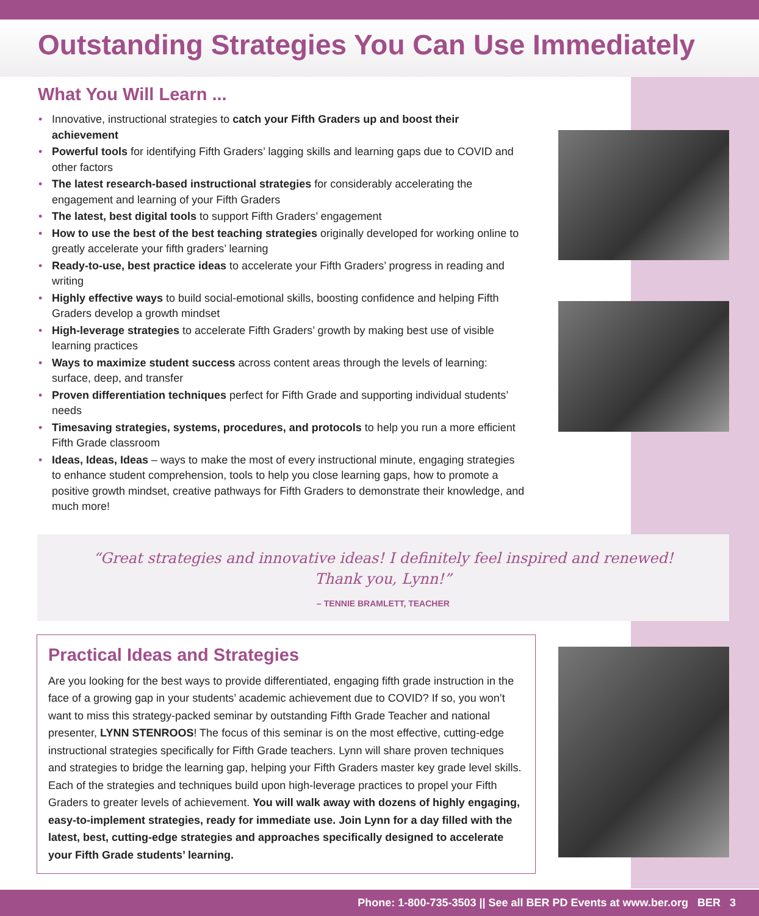Outstanding Strategies You Can Use Immediately
What You Will Learn ...
• Innovative, instructional strategies to catch your Fifth Graders up and boost their achievement
• Powerful tools for identifying Fifth Graders’ lagging skills and learning gaps due to COVID and other factors
• The latest research-based instructional strategies for considerably accelerating the engagement and learning of your Fifth Graders
• The latest, best digital tools to support Fifth Graders’ engagement
• How to use the best of the best teaching strategies originally developed for working online to greatly accelerate your fifth graders’ learning
• Ready-to-use, best practice ideas to accelerate your Fifth Graders’ progress in reading and writing
• Highly effective ways to build social-emotional skills, boosting confidence and helping Fifth Graders develop a growth mindset
• High-leverage strategies to accelerate Fifth Graders’ growth by making best use of visible learning practices
• Ways to maximize student success across content areas through the levels of learning: surface, deep, and transfer
• Proven differentiation techniques perfect for Fifth Grade and supporting individual students’ needs
• Timesaving strategies, systems, procedures, and protocols to help you run a more efficient Fifth Grade classroom
• Ideas, Ideas, Ideas – ways to make the most of every instructional minute, engaging strategies to enhance student comprehension, tools to help you close learning gaps, how to promote a positive growth mindset, creative pathways for Fifth Graders to demonstrate their knowledge, and much more!
“Great strategies and innovative ideas! I definitely feel inspired and renewed!
Thank you, Lynn!”
– TENNIE BRAMLETT, TEACHER
Practical Ideas and Strategies
Are you looking for the best ways to provide differentiated, engaging fifth grade instruction in the face of a growing gap in your students’ academic achievement due to COVID? If so, you won’t want to miss this strategy-packed seminar by outstanding Fifth Grade Teacher and national presenter, LYNN STENROOS! The focus of this seminar is on the most effective, cutting-edge instructional strategies specifically for Fifth Grade teachers. Lynn will share proven techniques and strategies to bridge the learning gap, helping your Fifth Graders master key grade level skills. Each of the strategies and techniques build upon high-leverage practices to propel your Fifth Graders to greater levels of achievement. You will walk away with dozens of highly engaging, easy-to-implement strategies, ready for immediate use. Join Lynn for a day filled with the latest, best, cutting-edge strategies and approaches specifically designed to accelerate your Fifth Grade students’ learning.
Phone: 1-800-735-3503 || See all BER PD Events at www.ber.org BER 3